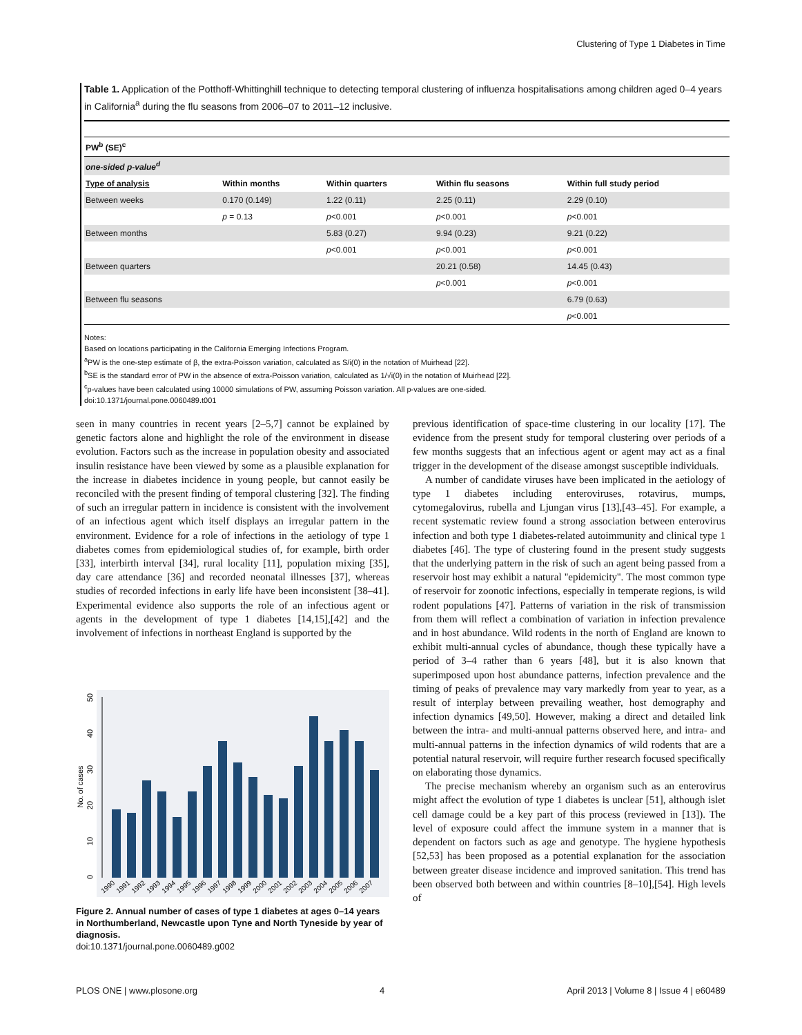Clustering of Type 1 Diabetes in Time
Table 1. Application of the Potthoff-Whittinghill technique to detecting temporal clustering of influenza hospitalisations among children aged 0–4 years in California<sup>a</sup> during the flu seasons from 2006–07 to 2011–12 inclusive.
| PW<sup>b</sup> (SE)<sup>c</sup> | | | | |
| --- | --- | --- | --- | --- |
| one-sided p-value<sup>d</sup> | | | | |
| Type of analysis | Within months | Within quarters | Within flu seasons | Within full study period |
| Between weeks | 0.170 (0.149) | 1.22 (0.11) | 2.25 (0.11) | 2.29 (0.10) |
| | p = 0.13 | p <0.001 | p <0.001 | p <0.001 |
| Between months | | 5.83 (0.27) | 9.94 (0.23) | 9.21 (0.22) |
| | | p <0.001 | p <0.001 | p <0.001 |
| Between quarters | | | 20.21 (0.58) | 14.45 (0.43) |
| | | | p <0.001 | p <0.001 |
| Between flu seasons | | | | 6.79 (0.63) |
| | | | | p <0.001 |
Notes:
Based on locations participating in the California Emerging Infections Program.
<sup>a</sup> PW is the one-step estimate of β, the extra-Poisson variation, calculated as S/i(0) in the notation of Muirhead [22].
<sup>b</sup> SE is the standard error of PW in the absence of extra-Poisson variation, calculated as 1/√i(0) in the notation of Muirhead [22].
<sup>c</sup> p-values have been calculated using 10000 simulations of PW, assuming Poisson variation. All p-values are one-sided.
doi:10.1371/journal.pone.0060489.t001
seen in many countries in recent years [2–5,7] cannot be explained by genetic factors alone and highlight the role of the environment in disease evolution. Factors such as the increase in population obesity and associated insulin resistance have been viewed by some as a plausible explanation for the increase in diabetes incidence in young people, but cannot easily be reconciled with the present finding of temporal clustering [32]. The finding of such an irregular pattern in incidence is consistent with the involvement of an infectious agent which itself displays an irregular pattern in the environment. Evidence for a role of infections in the aetiology of type 1 diabetes comes from epidemiological studies of, for example, birth order [33], interbirth interval [34], rural locality [11], population mixing [35], day care attendance [36] and recorded neonatal illnesses [37], whereas studies of recorded infections in early life have been inconsistent [38–41]. Experimental evidence also supports the role of an infectious agent or agents in the development of type 1 diabetes [14,15],[42] and the involvement of infections in northeast England is supported by the
0
10
20
30
40
50
No. of cases
1990
1991
1992
1993
1994
1995
1996
1997
1998
1999
2000
2001
2002
2003
2004
2005
2006
2007
Figure 2. Annual number of cases of type 1 diabetes at ages 0–14 years in Northumberland, Newcastle upon Tyne and North Tyneside by year of diagnosis.
doi:10.1371/journal.pone.0060489.g002
previous identification of space-time clustering in our locality [17]. The evidence from the present study for temporal clustering over periods of a few months suggests that an infectious agent or agent may act as a final trigger in the development of the disease amongst susceptible individuals.
A number of candidate viruses have been implicated in the aetiology of type 1 diabetes including enteroviruses, rotavirus, mumps, cytomegalovirus, rubella and Ljungan virus [13],[43–45]. For example, a recent systematic review found a strong association between enterovirus infection and both type 1 diabetes-related autoimmunity and clinical type 1 diabetes [46]. The type of clustering found in the present study suggests that the underlying pattern in the risk of such an agent being passed from a reservoir host may exhibit a natural ''epidemicity''. The most common type of reservoir for zoonotic infections, especially in temperate regions, is wild rodent populations [47]. Patterns of variation in the risk of transmission from them will reflect a combination of variation in infection prevalence and in host abundance. Wild rodents in the north of England are known to exhibit multi-annual cycles of abundance, though these typically have a period of 3–4 rather than 6 years [48], but it is also known that superimposed upon host abundance patterns, infection prevalence and the timing of peaks of prevalence may vary markedly from year to year, as a result of interplay between prevailing weather, host demography and infection dynamics [49,50]. However, making a direct and detailed link between the intra- and multi-annual patterns observed here, and intra- and multi-annual patterns in the infection dynamics of wild rodents that are a potential natural reservoir, will require further research focused specifically on elaborating those dynamics.
The precise mechanism whereby an organism such as an enterovirus might affect the evolution of type 1 diabetes is unclear [51], although islet cell damage could be a key part of this process (reviewed in [13]). The level of exposure could affect the immune system in a manner that is dependent on factors such as age and genotype. The hygiene hypothesis [52,53] has been proposed as a potential explanation for the association between greater disease incidence and improved sanitation. This trend has been observed both between and within countries [8–10],[54]. High levels of
PLOS ONE | www.plosone.org 4 April 2013 | Volume 8 | Issue 4 | e60489